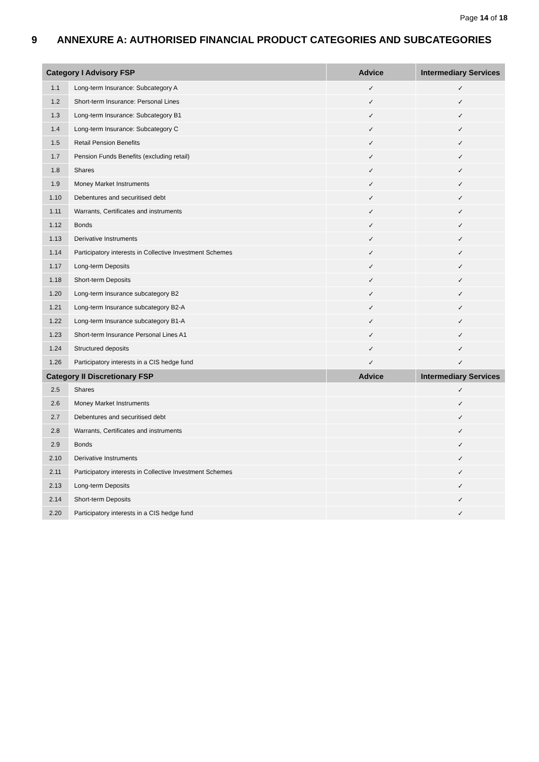Page 14 of 18
9 ANNEXURE A: AUTHORISED FINANCIAL PRODUCT CATEGORIES AND SUBCATEGORIES
| Category I Advisory FSP | | Advice | Intermediary Services |
| --- | --- | --- | --- |
| 1.1 | Long-term Insurance: Subcategory A | ✓ | ✓ |
| 1.2 | Short-term Insurance: Personal Lines | ✓ | ✓ |
| 1.3 | Long-term Insurance: Subcategory B1 | ✓ | ✓ |
| 1.4 | Long-term Insurance: Subcategory C | ✓ | ✓ |
| 1.5 | Retail Pension Benefits | ✓ | ✓ |
| 1.7 | Pension Funds Benefits (excluding retail) | ✓ | ✓ |
| 1.8 | Shares | ✓ | ✓ |
| 1.9 | Money Market Instruments | ✓ | ✓ |
| 1.10 | Debentures and securitised debt | ✓ | ✓ |
| 1.11 | Warrants, Certificates and instruments | ✓ | ✓ |
| 1.12 | Bonds | ✓ | ✓ |
| 1.13 | Derivative Instruments | ✓ | ✓ |
| 1.14 | Participatory interests in Collective Investment Schemes | ✓ | ✓ |
| 1.17 | Long-term Deposits | ✓ | ✓ |
| 1.18 | Short-term Deposits | ✓ | ✓ |
| 1.20 | Long-term Insurance subcategory B2 | ✓ | ✓ |
| 1.21 | Long-term Insurance subcategory B2-A | ✓ | ✓ |
| 1.22 | Long-term Insurance subcategory B1-A | ✓ | ✓ |
| 1.23 | Short-term Insurance Personal Lines A1 | ✓ | ✓ |
| 1.24 | Structured deposits | ✓ | ✓ |
| 1.26 | Participatory interests in a CIS hedge fund | ✓ | ✓ |
| Category II Discretionary FSP | | Advice | Intermediary Services |
| 2.5 | Shares | | ✓ |
| 2.6 | Money Market Instruments | | ✓ |
| 2.7 | Debentures and securitised debt | | ✓ |
| 2.8 | Warrants, Certificates and instruments | | ✓ |
| 2.9 | Bonds | | ✓ |
| 2.10 | Derivative Instruments | | ✓ |
| 2.11 | Participatory interests in Collective Investment Schemes | | ✓ |
| 2.13 | Long-term Deposits | | ✓ |
| 2.14 | Short-term Deposits | | ✓ |
| 2.20 | Participatory interests in a CIS hedge fund | | ✓ |